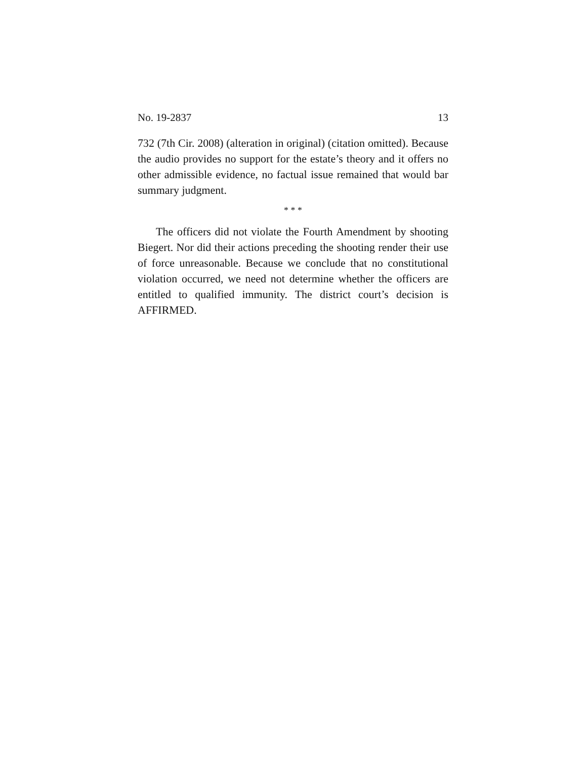No. 19-2837 13
732 (7th Cir. 2008) (alteration in original) (citation omitted). Because the audio provides no support for the estate’s theory and it offers no other admissible evidence, no factual issue remained that would bar summary judgment.
* * *
The officers did not violate the Fourth Amendment by shooting Biegert. Nor did their actions preceding the shooting render their use of force unreasonable. Because we conclude that no constitutional violation occurred, we need not determine whether the officers are entitled to qualified immunity. The district court’s decision is AFFIRMED.